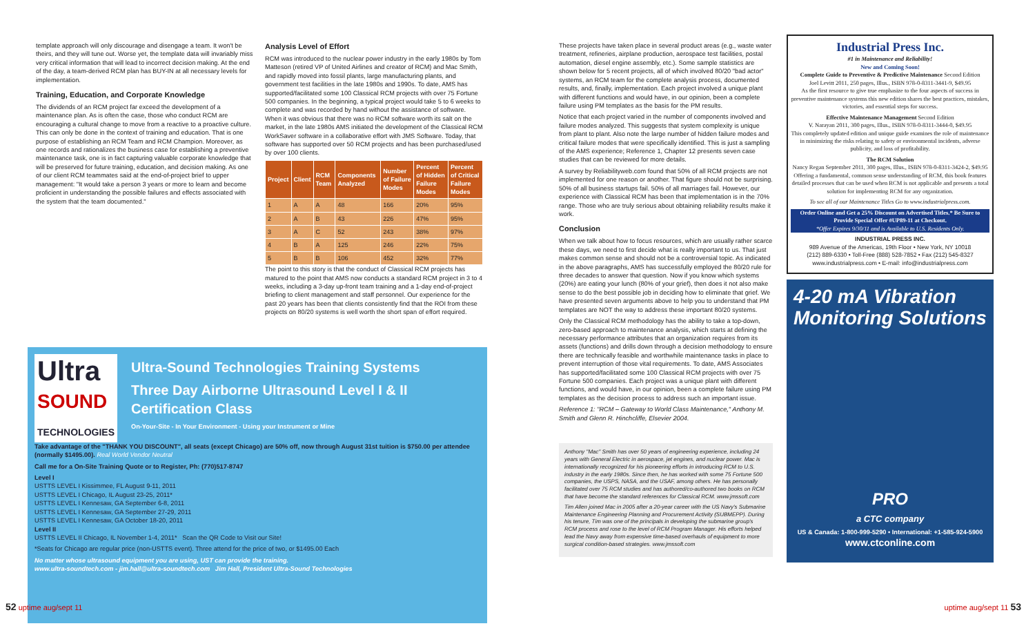template approach will only discourage and disengage a team. It won't be theirs, and they will tune out. Worse yet, the template data will invariably miss very critical information that will lead to incorrect decision making. At the end of the day, a team-derived RCM plan has BUY-IN at all necessary levels for implementation.
Training, Education, and Corporate Knowledge
The dividends of an RCM project far exceed the development of a maintenance plan. As is often the case, those who conduct RCM are encouraging a cultural change to move from a reactive to a proactive culture. This can only be done in the context of training and education. That is one purpose of establishing an RCM Team and RCM Champion. Moreover, as one records and rationalizes the business case for establishing a preventive maintenance task, one is in fact capturing valuable corporate knowledge that will be preserved for future training, education, and decision making. As one of our client RCM teammates said at the end-of-project brief to upper management: "It would take a person 3 years or more to learn and become proficient in understanding the possible failures and effects associated with the system that the team documented."
Analysis Level of Effort
RCM was introduced to the nuclear power industry in the early 1980s by Tom Matteson (retired VP of United Airlines and creator of RCM) and Mac Smith, and rapidly moved into fossil plants, large manufacturing plants, and government test facilities in the late 1980s and 1990s. To date, AMS has supported/facilitated some 100 Classical RCM projects with over 75 Fortune 500 companies. In the beginning, a typical project would take 5 to 6 weeks to complete and was recorded by hand without the assistance of software. When it was obvious that there was no RCM software worth its salt on the market, in the late 1980s AMS initiated the development of the Classical RCM WorkSaver software in a collaborative effort with JMS Software. Today, that software has supported over 50 RCM projects and has been purchased/used by over 100 clients.
| Project | Client | RCM Team | Components Analyzed | Number of Failure Modes | Percent of Hidden Failure Modes | Percent of Critical Failure Modes |
| --- | --- | --- | --- | --- | --- | --- |
| 1 | A | A | 48 | 166 | 20% | 95% |
| 2 | A | B | 43 | 226 | 47% | 95% |
| 3 | A | C | 52 | 243 | 38% | 97% |
| 4 | B | A | 125 | 246 | 22% | 75% |
| 5 | B | B | 106 | 452 | 32% | 77% |
The point to this story is that the conduct of Classical RCM projects has matured to the point that AMS now conducts a standard RCM project in 3 to 4 weeks, including a 3-day up-front team training and a 1-day end-of-project briefing to client management and staff personnel. Our experience for the past 20 years has been that clients consistently find that the ROI from these projects on 80/20 systems is well worth the short span of effort required.
Ultra
SOUND
TECHNOLOGIES
Ultra-Sound Technologies Training Systems
Three Day Airborne Ultrasound Level I & II Certification Class
On-Your-Site - In Your Environment - Using your Instrument or Mine
Take advantage of the "THANK YOU DISCOUNT", all seats (except Chicago) are 50% off, now through August 31st tuition is $750.00 per attendee (normally $1495.00). Real World Vendor Neutral
Call me for a On-Site Training Quote or to Register, Ph: (770)517-8747
Level I
USTTS LEVEL I Kissimmee, FL August 9-11, 2011
USTTS LEVEL I Chicago, IL August 23-25, 2011*
USTTS LEVEL I Kennesaw, GA September 6-8, 2011
USTTS LEVEL I Kennesaw, GA September 27-29, 2011
USTTS LEVEL I Kennesaw, GA October 18-20, 2011
Level II
USTTS LEVEL II Chicago, IL November 1-4, 2011* Scan the QR Code to Visit our Site!
*Seats for Chicago are regular price (non-USTTS event). Three attend for the price of two, or $1495.00 Each
No matter whose ultrasound equipment you are using, UST can provide the training.
www.ultra-soundtech.com - jim.hall@ultra-soundtech.com Jim Hall, President Ultra-Sound Technologies
52 uptime aug/sept 11
These projects have taken place in several product areas (e.g., waste water treatment, refineries, airplane production, aerospace test facilities, postal automation, diesel engine assembly, etc.). Some sample statistics are shown below for 5 recent projects, all of which involved 80/20 "bad actor" systems, an RCM team for the complete analysis process, documented results, and, finally, implementation. Each project involved a unique plant with different functions and would have, in our opinion, been a complete failure using PM templates as the basis for the PM results.
Notice that each project varied in the number of components involved and failure modes analyzed. This suggests that system complexity is unique from plant to plant. Also note the large number of hidden failure modes and critical failure modes that were specifically identified. This is just a sampling of the AMS experience; Reference 1, Chapter 12 presents seven case studies that can be reviewed for more details.
A survey by Reliabilityweb.com found that 50% of all RCM projects are not implemented for one reason or another. That figure should not be surprising. 50% of all business startups fail. 50% of all marriages fail. However, our experience with Classical RCM has been that implementation is in the 70% range. Those who are truly serious about obtaining reliability results make it work.
Conclusion
When we talk about how to focus resources, which are usually rather scarce these days, we need to first decide what is really important to us. That just makes common sense and should not be a controversial topic. As indicated in the above paragraphs, AMS has successfully employed the 80/20 rule for three decades to answer that question. Now if you know which systems (20%) are eating your lunch (80% of your grief), then does it not also make sense to do the best possible job in deciding how to eliminate that grief. We have presented seven arguments above to help you to understand that PM templates are NOT the way to address these important 80/20 systems.
Only the Classical RCM methodology has the ability to take a top-down, zero-based approach to maintenance analysis, which starts at defining the necessary performance attributes that an organization requires from its assets (functions) and drills down through a decision methodology to ensure there are technically feasible and worthwhile maintenance tasks in place to prevent interruption of those vital requirements. To date, AMS Associates has supported/facilitated some 100 Classical RCM projects with over 75 Fortune 500 companies. Each project was a unique plant with different functions, and would have, in our opinion, been a complete failure using PM templates as the decision process to address such an important issue.
Reference 1: "RCM – Gateway to World Class Maintenance," Anthony M. Smith and Glenn R. Hinchcliffe, Elsevier 2004.
Anthony "Mac" Smith has over 50 years of engineering experience, including 24 years with General Electric in aerospace, jet engines, and nuclear power. Mac is internationally recognized for his pioneering efforts in introducing RCM to U.S. industry in the early 1980s. Since then, he has worked with some 75 Fortune 500 companies, the USPS, NASA, and the USAF, among others. He has personally facilitated over 75 RCM studies and has authored/co-authored two books on RCM that have become the standard references for Classical RCM. www.jmssoft.com
Tim Allen joined Mac in 2005 after a 20-year career with the US Navy's Submarine Maintenance Engineering Planning and Procurement Activity (SUBMEPP). During his tenure, Tim was one of the principals in developing the submarine group's RCM process and rose to the level of RCM Program Manager. His efforts helped lead the Navy away from expensive time-based overhauls of equipment to more surgical condition-based strategies. www.jmssoft.com
Industrial Press Inc.
#1 in Maintenance and Reliability!
New and Coming Soon!
Complete Guide to Preventive & Predictive Maintenance Second Edition
Joel Levitt 2011, 250 pages, Illus., ISBN 978-0-8311-3441-9, $49.95
As the first resource to give true emphasize to the four aspects of success in preventive maintenance systems this new edition shares the best practices, mistakes, victories, and essential steps for success.
Effective Maintenance Management Second Edition
V. Narayan 2011, 300 pages, Illus., ISBN 978-0-8311-3444-0, $49.95
This completely updated edition and unique guide examines the role of maintenance in minimizing the risks relating to safety or environmental incidents, adverse publicity, and loss of profitability.
The RCM Solution
Nancy Regan September 2011, 300 pages, Illus., ISBN 978-0-8311-3424-2, $49.95
Offering a fundamental, common sense understanding of RCM, this book features detailed processes that can be used when RCM is not applicable and presents a total solution for implementing RCM for any organization.
To see all of our Maintenance Titles Go to www.industrialpress.com.
Order Online and Get a 25% Discount on Advertised Titles.* Be Sure to Provide Special Offer #UP89-11 at Checkout.
*Offer Expires 9/30/11 and is Available to U.S. Residents Only.
INDUSTRIAL PRESS INC.
989 Avenue of the Americas, 19th Floor • New York, NY 10018
(212) 889-6330 • Toll-Free (888) 528-7852 • Fax (212) 545-8327
www.industrialpress.com • E-mail: info@industrialpress.com
4-20 mA Vibration Monitoring Solutions
PRO
a CTC company
US & Canada: 1-800-999-5290 • International: +1-585-924-5900
www.ctconline.com
uptime aug/sept 11 53